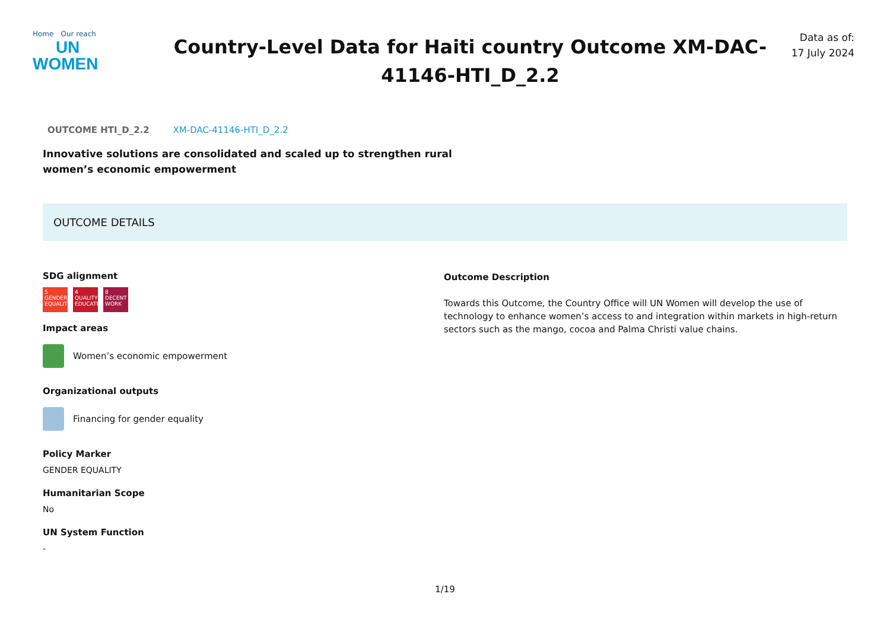Home Our reach
UN
WOMEN
Country-Level Data for Haiti country Outcome XM-DAC-41146-HTI_D_2.2
Data as of:
17 July 2024
OUTCOME HTI_D_2.2 XM-DAC-41146-HTI_D_2.2
Innovative solutions are consolidated and scaled up to strengthen rural women’s economic empowerment
OUTCOME DETAILS
SDG alignment
5 GENDER EQUALITY
4 QUALITY EDUCATION
8 DECENT WORK
Impact areas
Women’s economic empowerment
Organizational outputs
Financing for gender equality
Policy Marker
GENDER EQUALITY
Humanitarian Scope
No
UN System Function
-
Outcome Description
Towards this Outcome, the Country Office will UN Women will develop the use of technology to enhance women’s access to and integration within markets in high-return sectors such as the mango, cocoa and Palma Christi value chains.
1/19